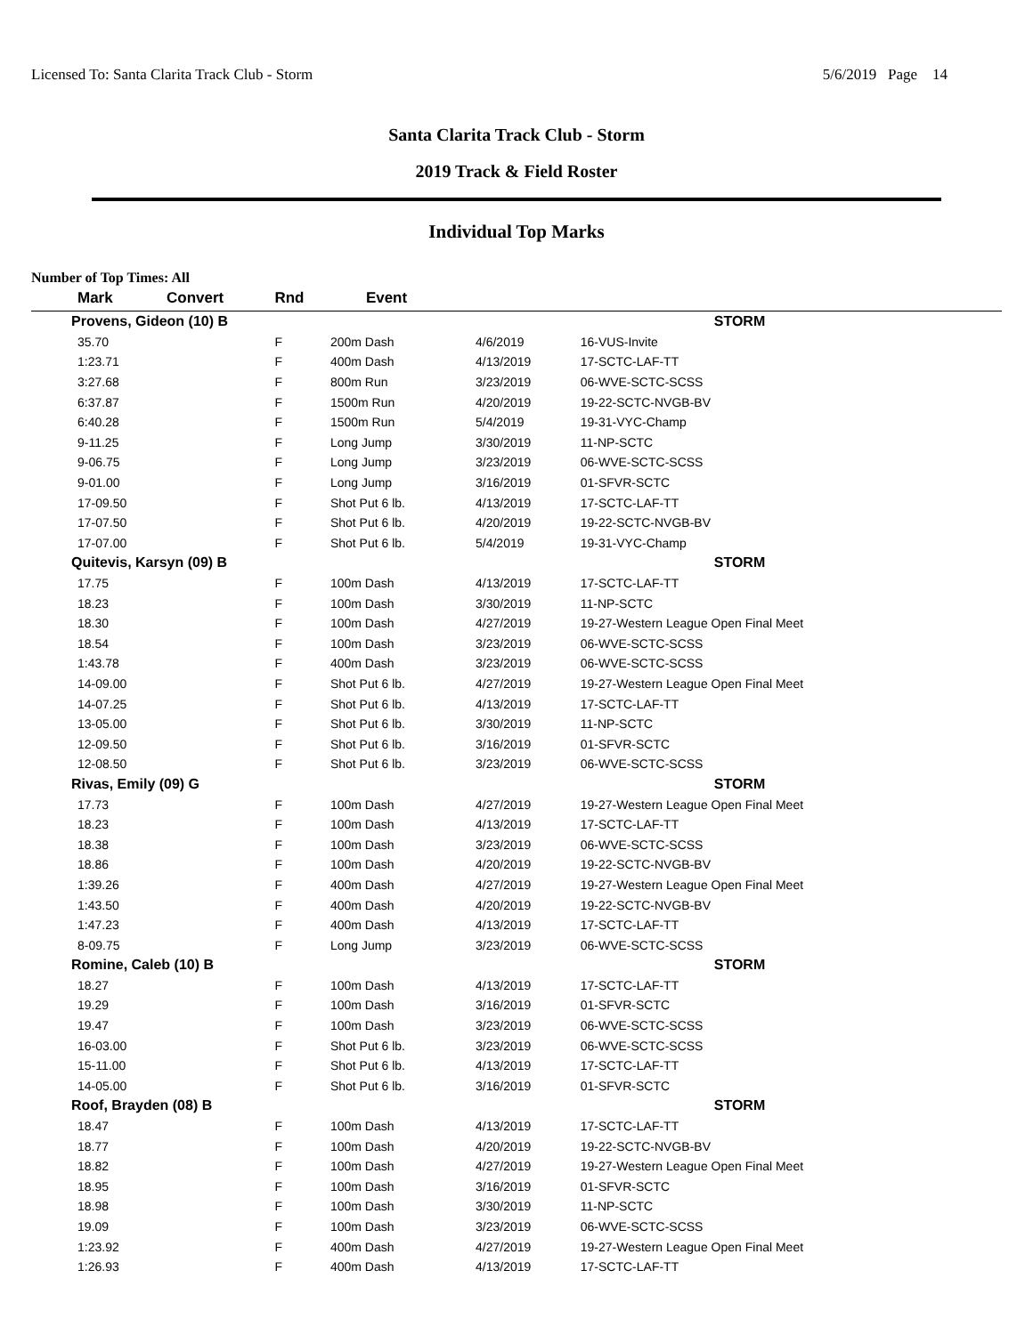Licensed To: Santa Clarita Track Club - Storm 5/6/2019 Page 14
Santa Clarita Track Club - Storm
2019 Track & Field Roster
Individual Top Marks
Number of Top Times: All
| Mark | Convert | Rnd | Event | | |
| --- | --- | --- | --- | --- | --- |
| Provens, Gideon (10) B | | | | | STORM |
| 35.70 | | F | 200m Dash | 4/6/2019 | 16-VUS-Invite |
| 1:23.71 | | F | 400m Dash | 4/13/2019 | 17-SCTC-LAF-TT |
| 3:27.68 | | F | 800m Run | 3/23/2019 | 06-WVE-SCTC-SCSS |
| 6:37.87 | | F | 1500m Run | 4/20/2019 | 19-22-SCTC-NVGB-BV |
| 6:40.28 | | F | 1500m Run | 5/4/2019 | 19-31-VYC-Champ |
| 9-11.25 | | F | Long Jump | 3/30/2019 | 11-NP-SCTC |
| 9-06.75 | | F | Long Jump | 3/23/2019 | 06-WVE-SCTC-SCSS |
| 9-01.00 | | F | Long Jump | 3/16/2019 | 01-SFVR-SCTC |
| 17-09.50 | | F | Shot Put 6 lb. | 4/13/2019 | 17-SCTC-LAF-TT |
| 17-07.50 | | F | Shot Put 6 lb. | 4/20/2019 | 19-22-SCTC-NVGB-BV |
| 17-07.00 | | F | Shot Put 6 lb. | 5/4/2019 | 19-31-VYC-Champ |
| Quitevis, Karsyn (09) B | | | | | STORM |
| 17.75 | | F | 100m Dash | 4/13/2019 | 17-SCTC-LAF-TT |
| 18.23 | | F | 100m Dash | 3/30/2019 | 11-NP-SCTC |
| 18.30 | | F | 100m Dash | 4/27/2019 | 19-27-Western League Open Final Meet |
| 18.54 | | F | 100m Dash | 3/23/2019 | 06-WVE-SCTC-SCSS |
| 1:43.78 | | F | 400m Dash | 3/23/2019 | 06-WVE-SCTC-SCSS |
| 14-09.00 | | F | Shot Put 6 lb. | 4/27/2019 | 19-27-Western League Open Final Meet |
| 14-07.25 | | F | Shot Put 6 lb. | 4/13/2019 | 17-SCTC-LAF-TT |
| 13-05.00 | | F | Shot Put 6 lb. | 3/30/2019 | 11-NP-SCTC |
| 12-09.50 | | F | Shot Put 6 lb. | 3/16/2019 | 01-SFVR-SCTC |
| 12-08.50 | | F | Shot Put 6 lb. | 3/23/2019 | 06-WVE-SCTC-SCSS |
| Rivas, Emily (09) G | | | | | STORM |
| 17.73 | | F | 100m Dash | 4/27/2019 | 19-27-Western League Open Final Meet |
| 18.23 | | F | 100m Dash | 4/13/2019 | 17-SCTC-LAF-TT |
| 18.38 | | F | 100m Dash | 3/23/2019 | 06-WVE-SCTC-SCSS |
| 18.86 | | F | 100m Dash | 4/20/2019 | 19-22-SCTC-NVGB-BV |
| 1:39.26 | | F | 400m Dash | 4/27/2019 | 19-27-Western League Open Final Meet |
| 1:43.50 | | F | 400m Dash | 4/20/2019 | 19-22-SCTC-NVGB-BV |
| 1:47.23 | | F | 400m Dash | 4/13/2019 | 17-SCTC-LAF-TT |
| 8-09.75 | | F | Long Jump | 3/23/2019 | 06-WVE-SCTC-SCSS |
| Romine, Caleb (10) B | | | | | STORM |
| 18.27 | | F | 100m Dash | 4/13/2019 | 17-SCTC-LAF-TT |
| 19.29 | | F | 100m Dash | 3/16/2019 | 01-SFVR-SCTC |
| 19.47 | | F | 100m Dash | 3/23/2019 | 06-WVE-SCTC-SCSS |
| 16-03.00 | | F | Shot Put 6 lb. | 3/23/2019 | 06-WVE-SCTC-SCSS |
| 15-11.00 | | F | Shot Put 6 lb. | 4/13/2019 | 17-SCTC-LAF-TT |
| 14-05.00 | | F | Shot Put 6 lb. | 3/16/2019 | 01-SFVR-SCTC |
| Roof, Brayden (08) B | | | | | STORM |
| 18.47 | | F | 100m Dash | 4/13/2019 | 17-SCTC-LAF-TT |
| 18.77 | | F | 100m Dash | 4/20/2019 | 19-22-SCTC-NVGB-BV |
| 18.82 | | F | 100m Dash | 4/27/2019 | 19-27-Western League Open Final Meet |
| 18.95 | | F | 100m Dash | 3/16/2019 | 01-SFVR-SCTC |
| 18.98 | | F | 100m Dash | 3/30/2019 | 11-NP-SCTC |
| 19.09 | | F | 100m Dash | 3/23/2019 | 06-WVE-SCTC-SCSS |
| 1:23.92 | | F | 400m Dash | 4/27/2019 | 19-27-Western League Open Final Meet |
| 1:26.93 | | F | 400m Dash | 4/13/2019 | 17-SCTC-LAF-TT |